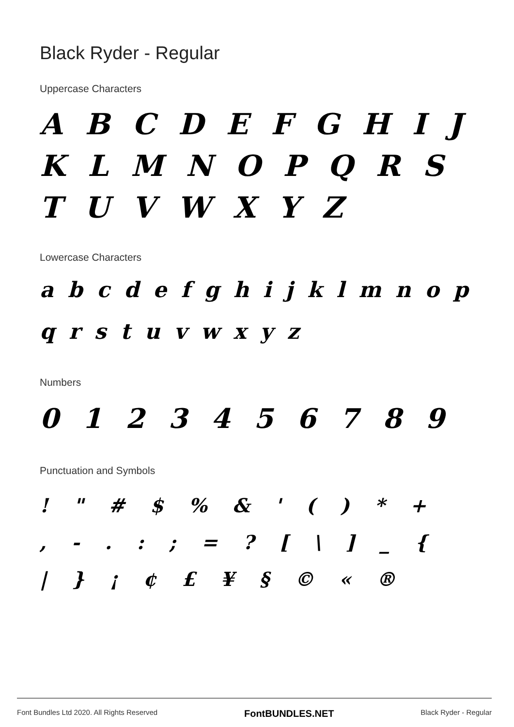Black Ryder - Regular
Uppercase Characters
A B C D E F G H I J K L M N O P Q R S T U V W X Y Z
Lowercase Characters
a b c d e f g h i j k l m n o p q r s t u v w x y z
Numbers
0 1 2 3 4 5 6 7 8 9
Punctuation and Symbols
! " # $ % & ' ( ) * +
, - . : ; = ? [ \ ] _ {
| } ¡ ¢ £ ¥ § © « ®
Font Bundles Ltd 2020. All Rights Reserved FontBUNDLES.NET Black Ryder - Regular